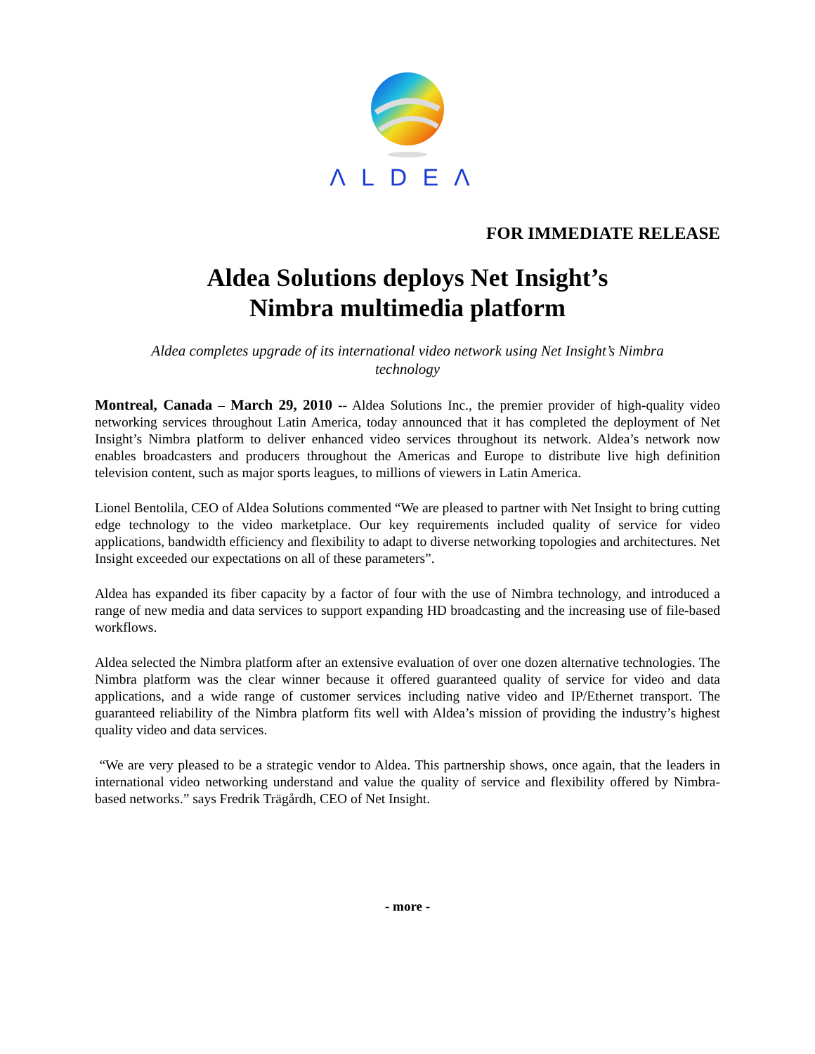ΛLDEΛ
FOR IMMEDIATE RELEASE
Aldea Solutions deploys Net Insight’s
Nimbra multimedia platform
Aldea completes upgrade of its international video network using Net Insight’s Nimbra technology
Montreal, Canada – March 29, 2010 -- Aldea Solutions Inc., the premier provider of high-quality video networking services throughout Latin America, today announced that it has completed the deployment of Net Insight’s Nimbra platform to deliver enhanced video services throughout its network. Aldea’s network now enables broadcasters and producers throughout the Americas and Europe to distribute live high definition television content, such as major sports leagues, to millions of viewers in Latin America.
Lionel Bentolila, CEO of Aldea Solutions commented “We are pleased to partner with Net Insight to bring cutting edge technology to the video marketplace. Our key requirements included quality of service for video applications, bandwidth efficiency and flexibility to adapt to diverse networking topologies and architectures. Net Insight exceeded our expectations on all of these parameters”.
Aldea has expanded its fiber capacity by a factor of four with the use of Nimbra technology, and introduced a range of new media and data services to support expanding HD broadcasting and the increasing use of file-based workflows.
Aldea selected the Nimbra platform after an extensive evaluation of over one dozen alternative technologies. The Nimbra platform was the clear winner because it offered guaranteed quality of service for video and data applications, and a wide range of customer services including native video and IP/Ethernet transport. The guaranteed reliability of the Nimbra platform fits well with Aldea’s mission of providing the industry’s highest quality video and data services.
“We are very pleased to be a strategic vendor to Aldea. This partnership shows, once again, that the leaders in international video networking understand and value the quality of service and flexibility offered by Nimbra-based networks.” says Fredrik Trägårdh, CEO of Net Insight.
- more -